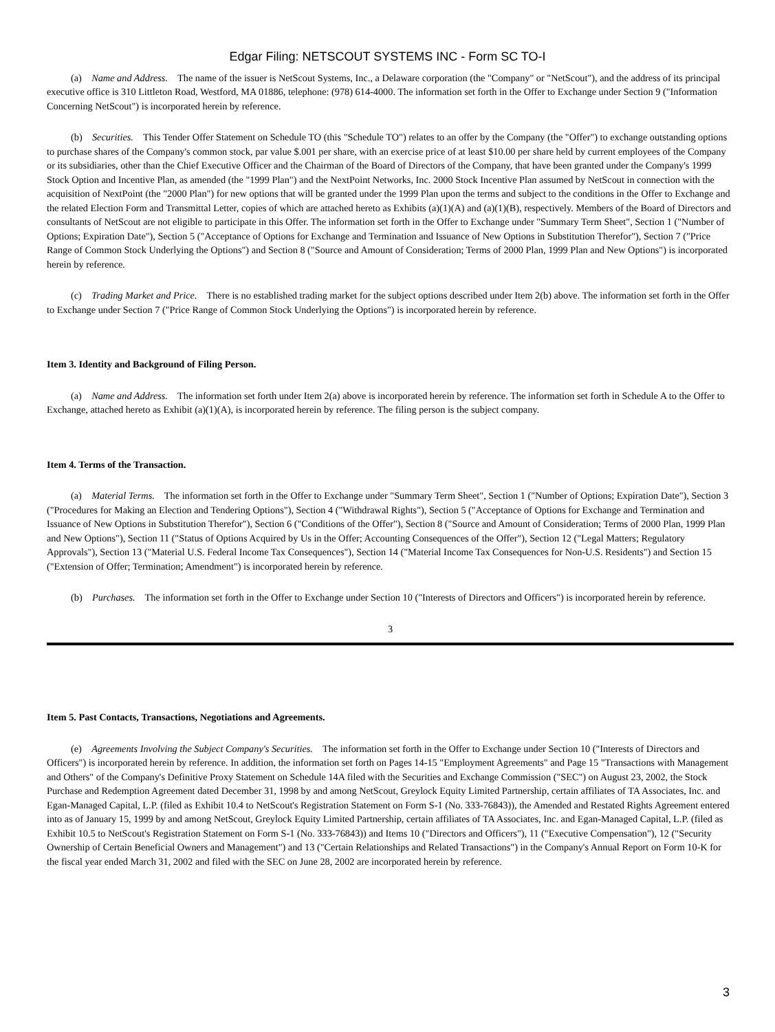Edgar Filing: NETSCOUT SYSTEMS INC - Form SC TO-I
(a) Name and Address. The name of the issuer is NetScout Systems, Inc., a Delaware corporation (the "Company" or "NetScout"), and the address of its principal executive office is 310 Littleton Road, Westford, MA 01886, telephone: (978) 614-4000. The information set forth in the Offer to Exchange under Section 9 ("Information Concerning NetScout") is incorporated herein by reference.
(b) Securities. This Tender Offer Statement on Schedule TO (this "Schedule TO") relates to an offer by the Company (the "Offer") to exchange outstanding options to purchase shares of the Company's common stock, par value $.001 per share, with an exercise price of at least $10.00 per share held by current employees of the Company or its subsidiaries, other than the Chief Executive Officer and the Chairman of the Board of Directors of the Company, that have been granted under the Company's 1999 Stock Option and Incentive Plan, as amended (the "1999 Plan") and the NextPoint Networks, Inc. 2000 Stock Incentive Plan assumed by NetScout in connection with the acquisition of NextPoint (the "2000 Plan") for new options that will be granted under the 1999 Plan upon the terms and subject to the conditions in the Offer to Exchange and the related Election Form and Transmittal Letter, copies of which are attached hereto as Exhibits (a)(1)(A) and (a)(1)(B), respectively. Members of the Board of Directors and consultants of NetScout are not eligible to participate in this Offer. The information set forth in the Offer to Exchange under "Summary Term Sheet", Section 1 ("Number of Options; Expiration Date"), Section 5 ("Acceptance of Options for Exchange and Termination and Issuance of New Options in Substitution Therefor"), Section 7 ("Price Range of Common Stock Underlying the Options") and Section 8 ("Source and Amount of Consideration; Terms of 2000 Plan, 1999 Plan and New Options") is incorporated herein by reference.
(c) Trading Market and Price. There is no established trading market for the subject options described under Item 2(b) above. The information set forth in the Offer to Exchange under Section 7 ("Price Range of Common Stock Underlying the Options") is incorporated herein by reference.
Item 3. Identity and Background of Filing Person.
(a) Name and Address. The information set forth under Item 2(a) above is incorporated herein by reference. The information set forth in Schedule A to the Offer to Exchange, attached hereto as Exhibit (a)(1)(A), is incorporated herein by reference. The filing person is the subject company.
Item 4. Terms of the Transaction.
(a) Material Terms. The information set forth in the Offer to Exchange under "Summary Term Sheet", Section 1 ("Number of Options; Expiration Date"), Section 3 ("Procedures for Making an Election and Tendering Options"), Section 4 ("Withdrawal Rights"), Section 5 ("Acceptance of Options for Exchange and Termination and Issuance of New Options in Substitution Therefor"), Section 6 ("Conditions of the Offer"), Section 8 ("Source and Amount of Consideration; Terms of 2000 Plan, 1999 Plan and New Options"), Section 11 ("Status of Options Acquired by Us in the Offer; Accounting Consequences of the Offer"), Section 12 ("Legal Matters; Regulatory Approvals"), Section 13 ("Material U.S. Federal Income Tax Consequences"), Section 14 ("Material Income Tax Consequences for Non-U.S. Residents") and Section 15 ("Extension of Offer; Termination; Amendment") is incorporated herein by reference.
(b) Purchases. The information set forth in the Offer to Exchange under Section 10 ("Interests of Directors and Officers") is incorporated herein by reference.
3
Item 5. Past Contacts, Transactions, Negotiations and Agreements.
(e) Agreements Involving the Subject Company's Securities. The information set forth in the Offer to Exchange under Section 10 ("Interests of Directors and Officers") is incorporated herein by reference. In addition, the information set forth on Pages 14-15 "Employment Agreements" and Page 15 "Transactions with Management and Others" of the Company's Definitive Proxy Statement on Schedule 14A filed with the Securities and Exchange Commission ("SEC") on August 23, 2002, the Stock Purchase and Redemption Agreement dated December 31, 1998 by and among NetScout, Greylock Equity Limited Partnership, certain affiliates of TA Associates, Inc. and Egan-Managed Capital, L.P. (filed as Exhibit 10.4 to NetScout's Registration Statement on Form S-1 (No. 333-76843)), the Amended and Restated Rights Agreement entered into as of January 15, 1999 by and among NetScout, Greylock Equity Limited Partnership, certain affiliates of TA Associates, Inc. and Egan-Managed Capital, L.P. (filed as Exhibit 10.5 to NetScout's Registration Statement on Form S-1 (No. 333-76843)) and Items 10 ("Directors and Officers"), 11 ("Executive Compensation"), 12 ("Security Ownership of Certain Beneficial Owners and Management") and 13 ("Certain Relationships and Related Transactions") in the Company's Annual Report on Form 10-K for the fiscal year ended March 31, 2002 and filed with the SEC on June 28, 2002 are incorporated herein by reference.
3